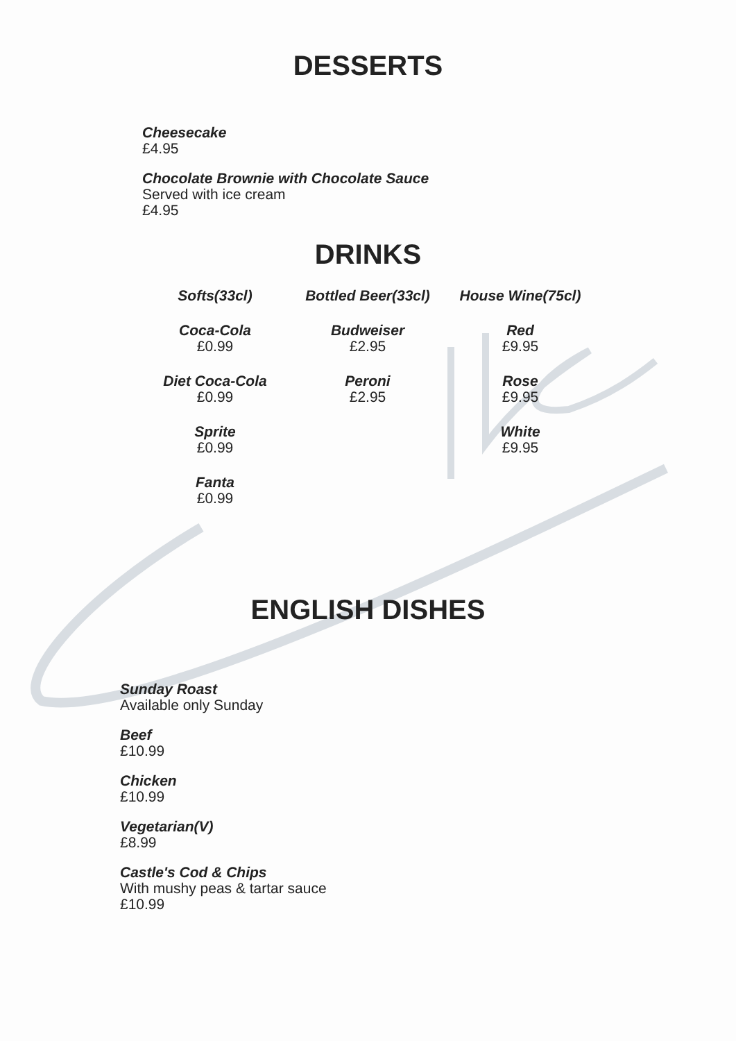DESSERTS
Cheesecake
£4.95
Chocolate Brownie with Chocolate Sauce
Served with ice cream
£4.95
DRINKS
Softs(33cl)
Coca-Cola
£0.99
Diet Coca-Cola
£0.99
Sprite
£0.99
Fanta
£0.99
Bottled Beer(33cl)
Budweiser
£2.95
Peroni
£2.95
House Wine(75cl)
Red
£9.95
Rose
£9.95
White
£9.95
ENGLISH DISHES
Sunday Roast
Available only Sunday
Beef
£10.99
Chicken
£10.99
Vegetarian(V)
£8.99
Castle's Cod & Chips
With mushy peas & tartar sauce
£10.99